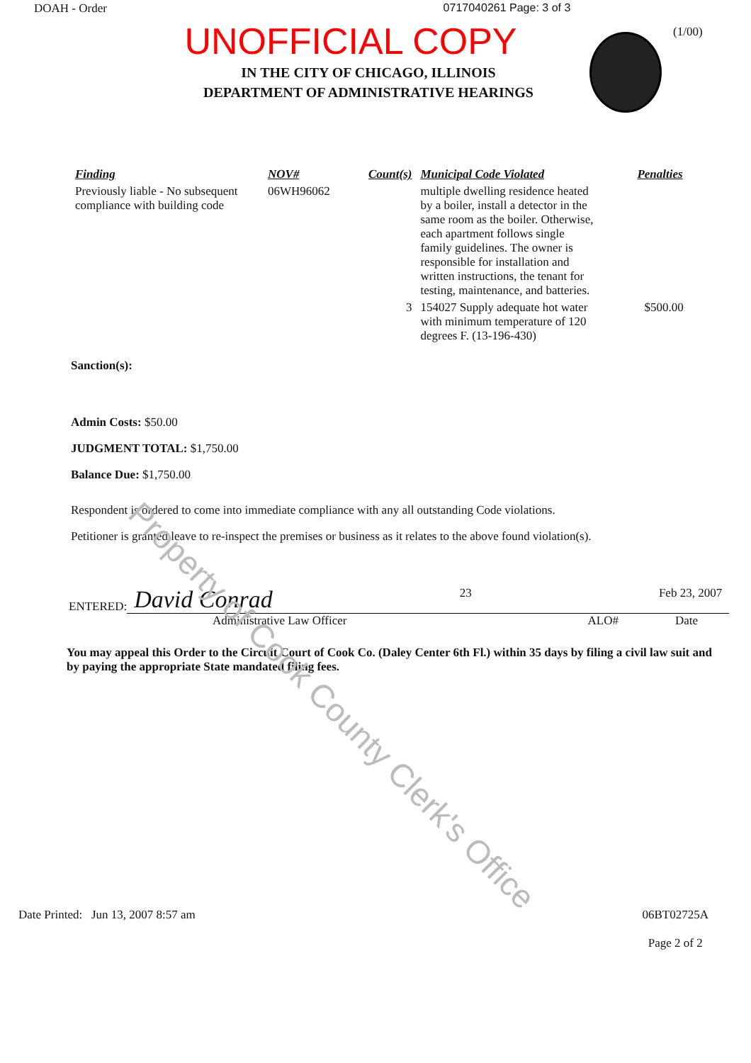DOAH - Order 0717040261 Page: 3 of 3
(1/00)
UNOFFICIAL COPY
IN THE CITY OF CHICAGO, ILLINOIS
DEPARTMENT OF ADMINISTRATIVE HEARINGS
| Finding | NOV# | Count(s) | Municipal Code Violated | Penalties |
| --- | --- | --- | --- | --- |
| Previously liable - No subsequent compliance with building code | 06WH96062 | | multiple dwelling residence heated by a boiler, install a detector in the same room as the boiler. Otherwise, each apartment follows single family guidelines. The owner is responsible for installation and written instructions, the tenant for testing, maintenance, and batteries. | |
| | | 3 | 154027 Supply adequate hot water with minimum temperature of 120 degrees F. (13-196-430) | $500.00 |
Sanction(s):
Admin Costs: $50.00
JUDGMENT TOTAL: $1,750.00
Balance Due: $1,750.00
Respondent is ordered to come into immediate compliance with any all outstanding Code violations.
Petitioner is granted leave to re-inspect the premises or business as it relates to the above found violation(s).
ENTERED: David Conrad 23 Feb 23, 2007
Administrative Law Officer ALO# Date
You may appeal this Order to the Circuit Court of Cook Co. (Daley Center 6th Fl.) within 35 days by filing a civil law suit and by paying the appropriate State mandated filing fees.
Property of Cook County Clerk's Office
Date Printed: Jun 13, 2007 8:57 am 06BT02725A
Page 2 of 2